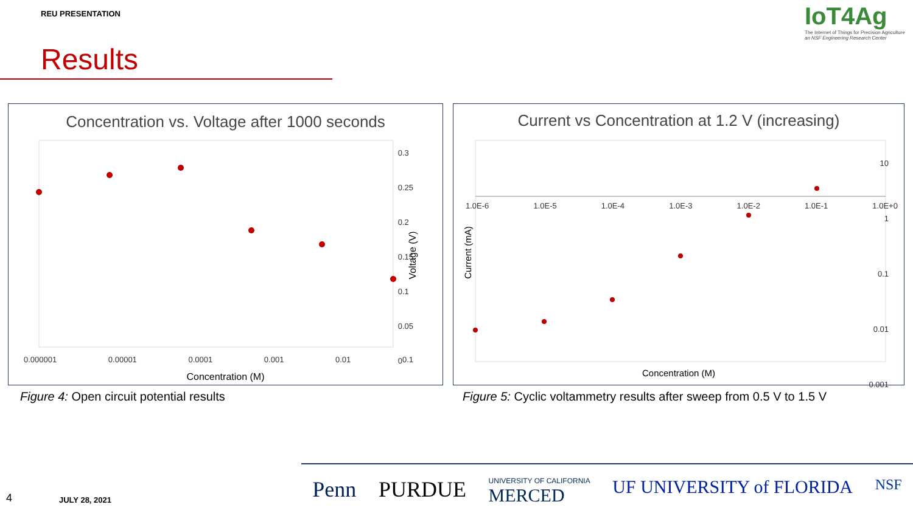REU PRESENTATION
IoT4Ag
The Internet of Things for Precision Agriculture
an NSF Engineering Research Center
Results
Concentration vs. Voltage after 1000 seconds
0.3
0.25
0.2
0.15
0.1
0.05
0
0.000001 0.00001 0.0001 0.001 0.01 0.1
Concentration (M)
Voltage (V)
Current vs Concentration at 1.2 V (increasing)
1.0E-6 1.0E-5 1.0E-4 1.0E-3 1.0E-2 1.0E-1 1.0E+0
10
1
0.1
0.01
0.001
Concentration (M)
Current (mA)
Figure 4: Open circuit potential results
Figure 5: Cyclic voltammetry results after sweep from 0.5 V to 1.5 V
4 JULY 28, 2021
Penn PURDUE UNIVERSITY OF CALIFORNIA
MERCED UF UNIVERSITY of FLORIDA NSF